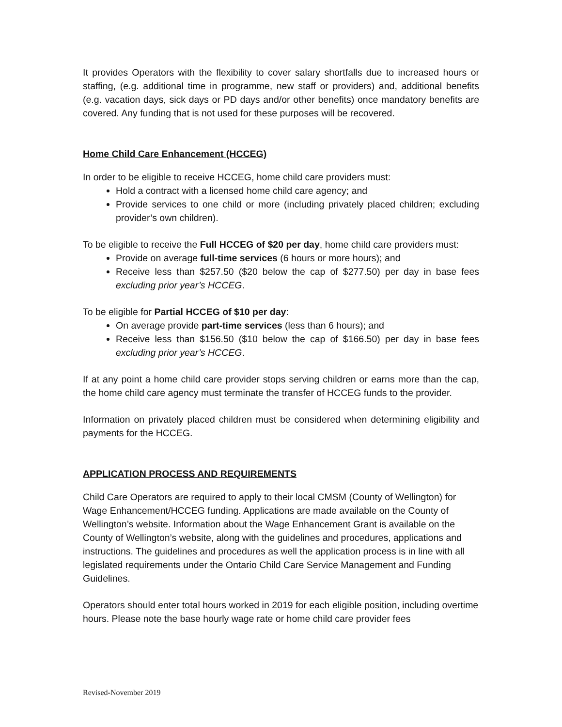It provides Operators with the flexibility to cover salary shortfalls due to increased hours or staffing, (e.g. additional time in programme, new staff or providers) and, additional benefits (e.g. vacation days, sick days or PD days and/or other benefits) once mandatory benefits are covered. Any funding that is not used for these purposes will be recovered.
Home Child Care Enhancement (HCCEG)
In order to be eligible to receive HCCEG, home child care providers must:
Hold a contract with a licensed home child care agency; and
Provide services to one child or more (including privately placed children; excluding provider’s own children).
To be eligible to receive the Full HCCEG of $20 per day, home child care providers must:
Provide on average full-time services (6 hours or more hours); and
Receive less than $257.50 ($20 below the cap of $277.50) per day in base fees excluding prior year’s HCCEG.
To be eligible for Partial HCCEG of $10 per day:
On average provide part-time services (less than 6 hours); and
Receive less than $156.50 ($10 below the cap of $166.50) per day in base fees excluding prior year’s HCCEG.
If at any point a home child care provider stops serving children or earns more than the cap, the home child care agency must terminate the transfer of HCCEG funds to the provider.
Information on privately placed children must be considered when determining eligibility and payments for the HCCEG.
APPLICATION PROCESS AND REQUIREMENTS
Child Care Operators are required to apply to their local CMSM (County of Wellington) for Wage Enhancement/HCCEG funding. Applications are made available on the County of Wellington’s website. Information about the Wage Enhancement Grant is available on the County of Wellington’s website, along with the guidelines and procedures, applications and instructions. The guidelines and procedures as well the application process is in line with all legislated requirements under the Ontario Child Care Service Management and Funding Guidelines.
Operators should enter total hours worked in 2019 for each eligible position, including overtime hours. Please note the base hourly wage rate or home child care provider fees
Revised-November 2019